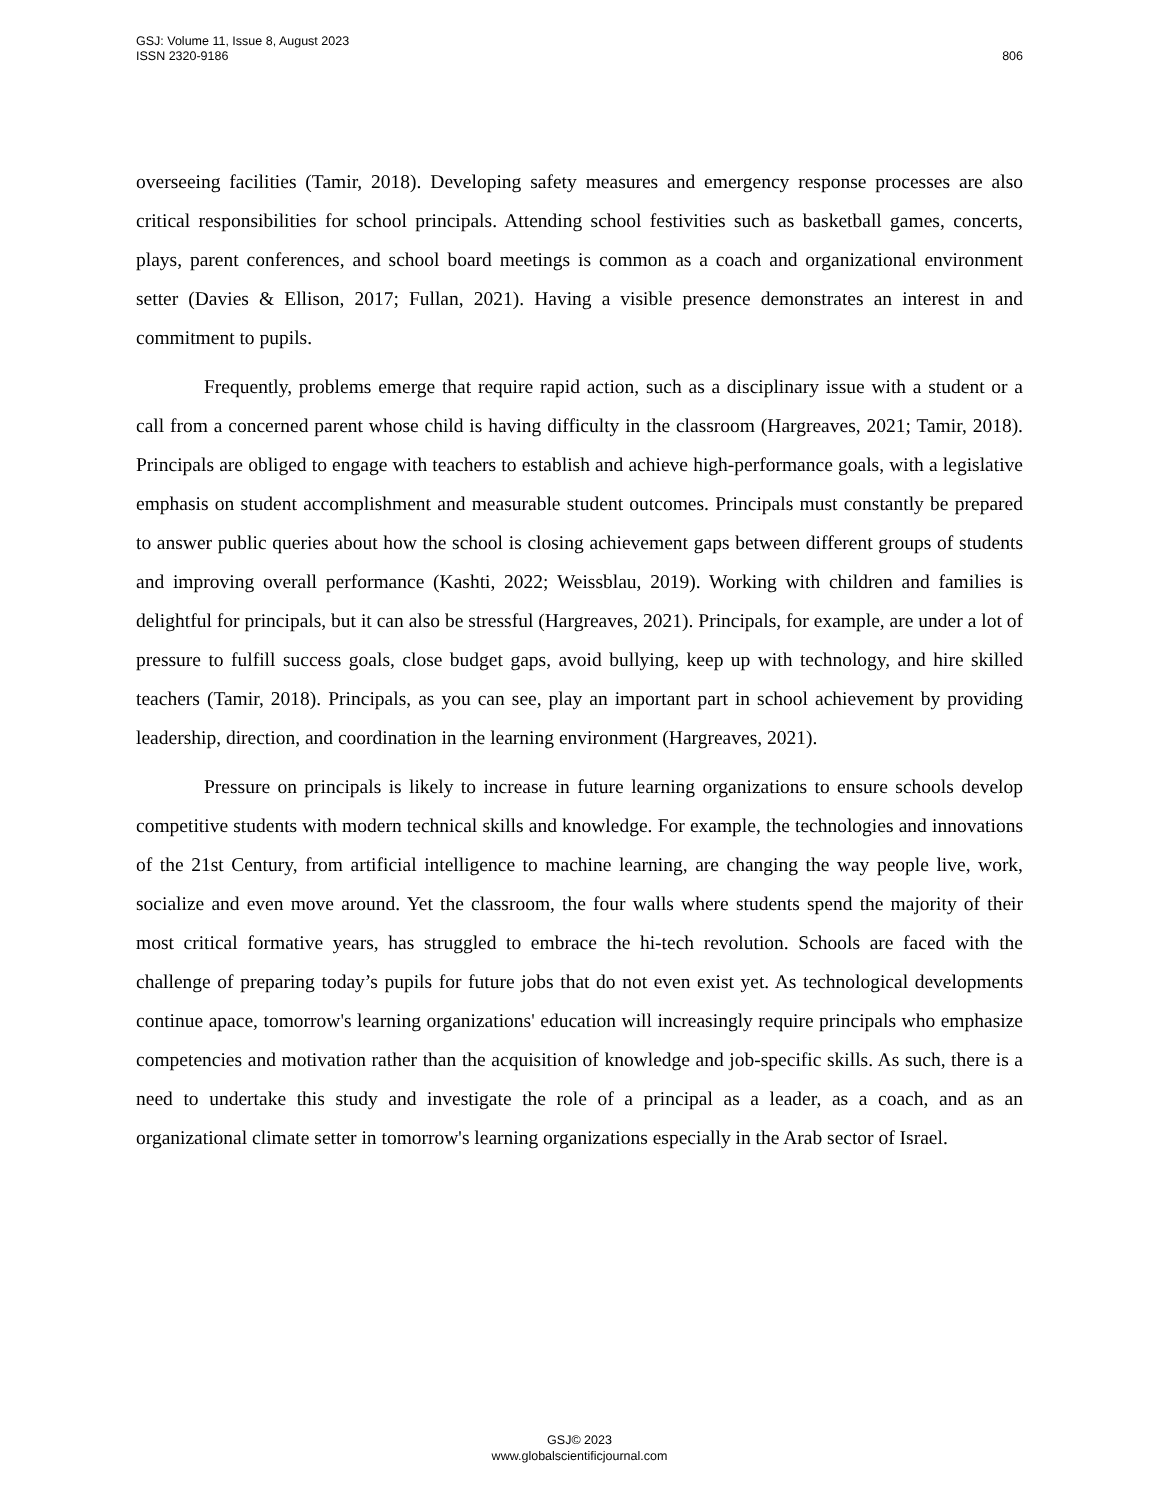GSJ: Volume 11, Issue 8, August 2023
ISSN 2320-9186
806
overseeing facilities (Tamir, 2018). Developing safety measures and emergency response processes are also critical responsibilities for school principals. Attending school festivities such as basketball games, concerts, plays, parent conferences, and school board meetings is common as a coach and organizational environment setter (Davies & Ellison, 2017; Fullan, 2021). Having a visible presence demonstrates an interest in and commitment to pupils.
Frequently, problems emerge that require rapid action, such as a disciplinary issue with a student or a call from a concerned parent whose child is having difficulty in the classroom (Hargreaves, 2021; Tamir, 2018). Principals are obliged to engage with teachers to establish and achieve high-performance goals, with a legislative emphasis on student accomplishment and measurable student outcomes. Principals must constantly be prepared to answer public queries about how the school is closing achievement gaps between different groups of students and improving overall performance (Kashti, 2022; Weissblau, 2019). Working with children and families is delightful for principals, but it can also be stressful (Hargreaves, 2021). Principals, for example, are under a lot of pressure to fulfill success goals, close budget gaps, avoid bullying, keep up with technology, and hire skilled teachers (Tamir, 2018). Principals, as you can see, play an important part in school achievement by providing leadership, direction, and coordination in the learning environment (Hargreaves, 2021).
Pressure on principals is likely to increase in future learning organizations to ensure schools develop competitive students with modern technical skills and knowledge. For example, the technologies and innovations of the 21st Century, from artificial intelligence to machine learning, are changing the way people live, work, socialize and even move around. Yet the classroom, the four walls where students spend the majority of their most critical formative years, has struggled to embrace the hi-tech revolution. Schools are faced with the challenge of preparing today’s pupils for future jobs that do not even exist yet. As technological developments continue apace, tomorrow's learning organizations' education will increasingly require principals who emphasize competencies and motivation rather than the acquisition of knowledge and job-specific skills. As such, there is a need to undertake this study and investigate the role of a principal as a leader, as a coach, and as an organizational climate setter in tomorrow's learning organizations especially in the Arab sector of Israel.
GSJ© 2023
www.globalscientificjournal.com